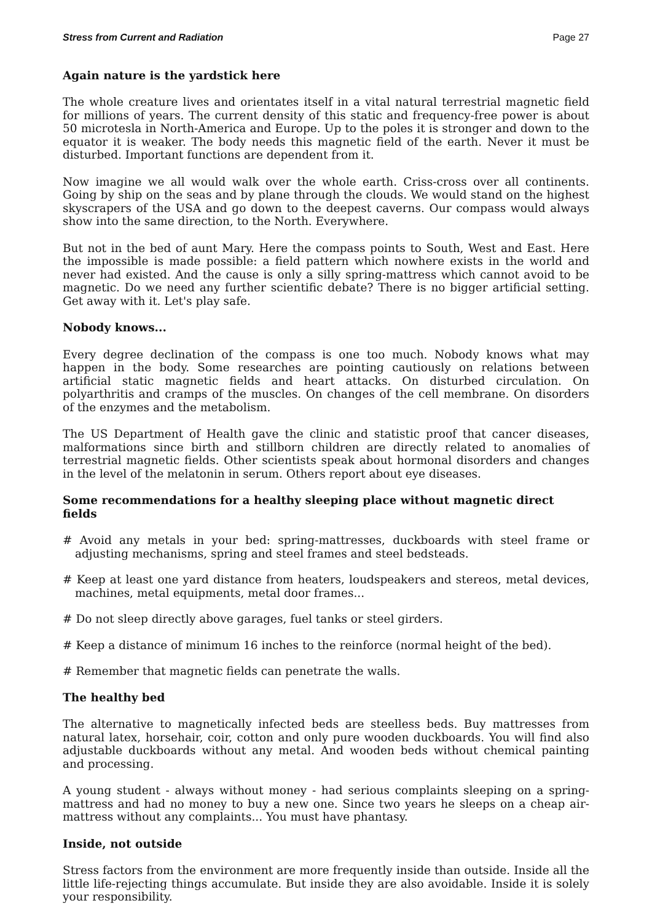Stress from Current and Radiation Page 27
Again nature is the yardstick here
The whole creature lives and orientates itself in a vital natural terrestrial magnetic field for millions of years. The current density of this static and frequency-free power is about 50 microtesla in North-America and Europe. Up to the poles it is stronger and down to the equator it is weaker. The body needs this magnetic field of the earth. Never it must be disturbed. Important functions are dependent from it.
Now imagine we all would walk over the whole earth. Criss-cross over all continents. Going by ship on the seas and by plane through the clouds. We would stand on the highest skyscrapers of the USA and go down to the deepest caverns. Our compass would always show into the same direction, to the North. Everywhere.
But not in the bed of aunt Mary. Here the compass points to South, West and East. Here the impossible is made possible: a field pattern which nowhere exists in the world and never had existed. And the cause is only a silly spring-mattress which cannot avoid to be magnetic. Do we need any further scientific debate? There is no bigger artificial setting. Get away with it. Let's play safe.
Nobody knows...
Every degree declination of the compass is one too much. Nobody knows what may happen in the body. Some researches are pointing cautiously on relations between artificial static magnetic fields and heart attacks. On disturbed circulation. On polyarthritis and cramps of the muscles. On changes of the cell membrane. On disorders of the enzymes and the metabolism.
The US Department of Health gave the clinic and statistic proof that cancer diseases, malformations since birth and stillborn children are directly related to anomalies of terrestrial magnetic fields. Other scientists speak about hormonal disorders and changes in the level of the melatonin in serum. Others report about eye diseases.
Some recommendations for a healthy sleeping place without magnetic direct fields
# Avoid any metals in your bed: spring-mattresses, duckboards with steel frame or adjusting mechanisms, spring and steel frames and steel bedsteads.
# Keep at least one yard distance from heaters, loudspeakers and stereos, metal devices, machines, metal equipments, metal door frames...
# Do not sleep directly above garages, fuel tanks or steel girders.
# Keep a distance of minimum 16 inches to the reinforce (normal height of the bed).
# Remember that magnetic fields can penetrate the walls.
The healthy bed
The alternative to magnetically infected beds are steelless beds. Buy mattresses from natural latex, horsehair, coir, cotton and only pure wooden duckboards. You will find also adjustable duckboards without any metal. And wooden beds without chemical painting and processing.
A young student - always without money - had serious complaints sleeping on a spring-mattress and had no money to buy a new one. Since two years he sleeps on a cheap air-mattress without any complaints... You must have phantasy.
Inside, not outside
Stress factors from the environment are more frequently inside than outside. Inside all the little life-rejecting things accumulate. But inside they are also avoidable. Inside it is solely your responsibility.